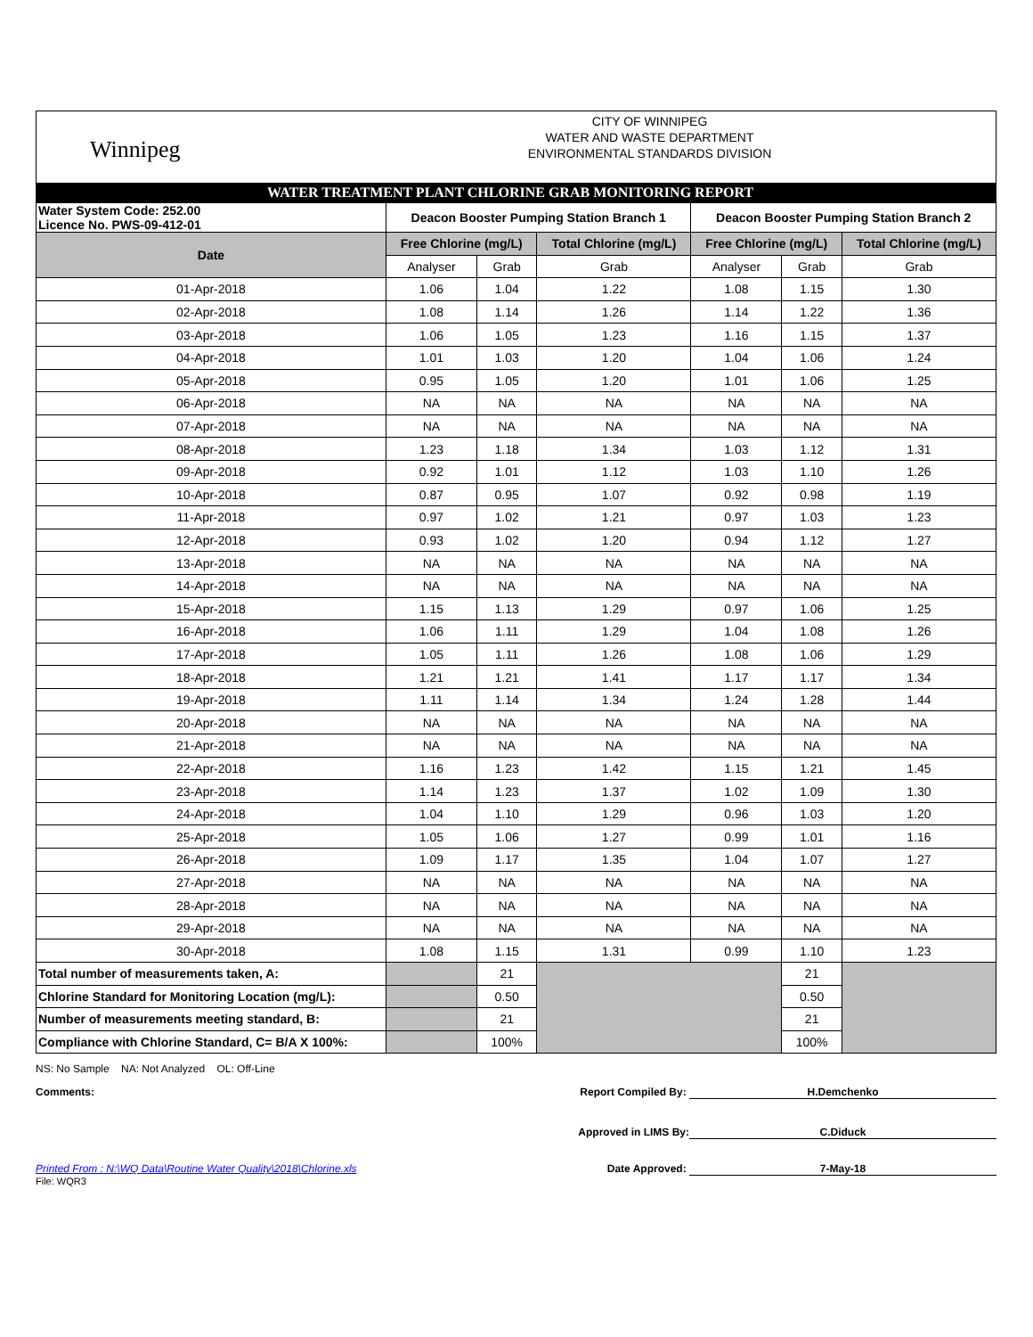Winnipeg
CITY OF WINNIPEG
WATER AND WASTE DEPARTMENT
ENVIRONMENTAL STANDARDS DIVISION
WATER TREATMENT PLANT CHLORINE GRAB MONITORING REPORT
| Water System Code: 252.00 Licence No. PWS-09-412-01 | Deacon Booster Pumping Station Branch 1 | | | Deacon Booster Pumping Station Branch 2 | | |
| Date | Free Chlorine (mg/L) | | Total Chlorine (mg/L) | Free Chlorine (mg/L) | | Total Chlorine (mg/L) |
| | Analyser | Grab | Grab | Analyser | Grab | Grab |
| 01-Apr-2018 | 1.06 | 1.04 | 1.22 | 1.08 | 1.15 | 1.30 |
| 02-Apr-2018 | 1.08 | 1.14 | 1.26 | 1.14 | 1.22 | 1.36 |
| 03-Apr-2018 | 1.06 | 1.05 | 1.23 | 1.16 | 1.15 | 1.37 |
| 04-Apr-2018 | 1.01 | 1.03 | 1.20 | 1.04 | 1.06 | 1.24 |
| 05-Apr-2018 | 0.95 | 1.05 | 1.20 | 1.01 | 1.06 | 1.25 |
| 06-Apr-2018 | NA | NA | NA | NA | NA | NA |
| 07-Apr-2018 | NA | NA | NA | NA | NA | NA |
| 08-Apr-2018 | 1.23 | 1.18 | 1.34 | 1.03 | 1.12 | 1.31 |
| 09-Apr-2018 | 0.92 | 1.01 | 1.12 | 1.03 | 1.10 | 1.26 |
| 10-Apr-2018 | 0.87 | 0.95 | 1.07 | 0.92 | 0.98 | 1.19 |
| 11-Apr-2018 | 0.97 | 1.02 | 1.21 | 0.97 | 1.03 | 1.23 |
| 12-Apr-2018 | 0.93 | 1.02 | 1.20 | 0.94 | 1.12 | 1.27 |
| 13-Apr-2018 | NA | NA | NA | NA | NA | NA |
| 14-Apr-2018 | NA | NA | NA | NA | NA | NA |
| 15-Apr-2018 | 1.15 | 1.13 | 1.29 | 0.97 | 1.06 | 1.25 |
| 16-Apr-2018 | 1.06 | 1.11 | 1.29 | 1.04 | 1.08 | 1.26 |
| 17-Apr-2018 | 1.05 | 1.11 | 1.26 | 1.08 | 1.06 | 1.29 |
| 18-Apr-2018 | 1.21 | 1.21 | 1.41 | 1.17 | 1.17 | 1.34 |
| 19-Apr-2018 | 1.11 | 1.14 | 1.34 | 1.24 | 1.28 | 1.44 |
| 20-Apr-2018 | NA | NA | NA | NA | NA | NA |
| 21-Apr-2018 | NA | NA | NA | NA | NA | NA |
| 22-Apr-2018 | 1.16 | 1.23 | 1.42 | 1.15 | 1.21 | 1.45 |
| 23-Apr-2018 | 1.14 | 1.23 | 1.37 | 1.02 | 1.09 | 1.30 |
| 24-Apr-2018 | 1.04 | 1.10 | 1.29 | 0.96 | 1.03 | 1.20 |
| 25-Apr-2018 | 1.05 | 1.06 | 1.27 | 0.99 | 1.01 | 1.16 |
| 26-Apr-2018 | 1.09 | 1.17 | 1.35 | 1.04 | 1.07 | 1.27 |
| 27-Apr-2018 | NA | NA | NA | NA | NA | NA |
| 28-Apr-2018 | NA | NA | NA | NA | NA | NA |
| 29-Apr-2018 | NA | NA | NA | NA | NA | NA |
| 30-Apr-2018 | 1.08 | 1.15 | 1.31 | 0.99 | 1.10 | 1.23 |
| Total number of measurements taken, A: | | 21 | | | 21 | |
| Chlorine Standard for Monitoring Location (mg/L): | | 0.50 | | | 0.50 | |
| Number of measurements meeting standard, B: | | 21 | | | 21 | |
| Compliance with Chlorine Standard, C= B/A X 100%: | | 100% | | | 100% | |
NS: No Sample NA: Not Analyzed OL: Off-Line
Comments: Report Compiled By: H.Demchenko
Approved in LIMS By: C.Diduck
Printed From : N:\WQ Data\Routine Water Quality\2018\Chlorine.xls Date Approved: 7-May-18
File: WQR3